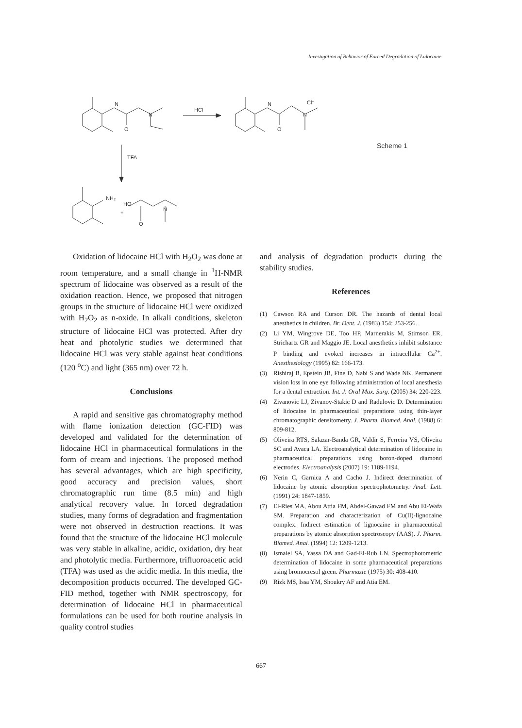Investigation of Behavior of Forced Degradation of Lidocaine
N
O
N
HCl
N
O
N
Cl⁻
TFA
NH₂
HO
+
O
N
Scheme 1
Oxidation of lidocaine HCl with H<sub>2</sub>O<sub>2</sub> was done at room temperature, and a small change in <sup>1</sup>H-NMR spectrum of lidocaine was observed as a result of the oxidation reaction. Hence, we proposed that nitrogen groups in the structure of lidocaine HCl were oxidized with H<sub>2</sub>O<sub>2</sub> as n-oxide. In alkali conditions, skeleton structure of lidocaine HCl was protected. After dry heat and photolytic studies we determined that lidocaine HCl was very stable against heat conditions (120 <sup>o</sup>C) and light (365 nm) over 72 h.
Conclusions
A rapid and sensitive gas chromatography method with flame ionization detection (GC-FID) was developed and validated for the determination of lidocaine HCl in pharmaceutical formulations in the form of cream and injections. The proposed method has several advantages, which are high specificity, good accuracy and precision values, short chromatographic run time (8.5 min) and high analytical recovery value. In forced degradation studies, many forms of degradation and fragmentation were not observed in destruction reactions. It was found that the structure of the lidocaine HCl molecule was very stable in alkaline, acidic, oxidation, dry heat and photolytic media. Furthermore, trifluoroacetic acid (TFA) was used as the acidic media. In this media, the decomposition products occurred. The developed GC-FID method, together with NMR spectroscopy, for determination of lidocaine HCl in pharmaceutical formulations can be used for both routine analysis in quality control studies
and analysis of degradation products during the stability studies.
References
(1) Cawson RA and Curson DR. The hazards of dental local anesthetics in children. Br. Dent. J. (1983) 154: 253-256.
(2) Li YM, Wingrove DE, Too HP, Marnerakis M, Stimson ER, Strichartz GR and Maggio JE. Local anesthetics inhibit substance P binding and evoked increases in intracellular Ca<sup>2+</sup>. Anesthesiology (1995) 82: 166-173.
(3) Rishiraj B, Epstein JB, Fine D, Nabi S and Wade NK. Permanent vision loss in one eye following administration of local anesthesia for a dental extraction. Int. J. Oral Max. Surg. (2005) 34: 220-223.
(4) Zivanovic LJ, Zivanov-Stakic D and Radulovic D. Determination of lidocaine in pharmaceutical preparations using thin-layer chromatographic densitometry. J. Pharm. Biomed. Anal. (1988) 6: 809-812.
(5) Oliveira RTS, Salazar-Banda GR, Valdir S, Ferreira VS, Oliveira SC and Avaca LA. Electroanalytical determination of lidocaine in pharmaceutical preparations using boron-doped diamond electrodes. Electroanalysis (2007) 19: 1189-1194.
(6) Nerin C, Garnica A and Cacho J. Indirect determination of lidocaine by atomic absorption spectrophotometry. Anal. Lett. (1991) 24: 1847-1859.
(7) El-Ries MA, Abou Attia FM, Abdel-Gawad FM and Abu El-Wafa SM. Preparation and characterization of Cu(II)-lignocaine complex. Indirect estimation of lignocaine in pharmaceutical preparations by atomic absorption spectroscopy (AAS). J. Pharm. Biomed. Anal. (1994) 12: 1209-1213.
(8) Ismaiel SA, Yassa DA and Gad-El-Rub LN. Spectrophotometric determination of lidocaine in some pharmaceutical preparations using bromocresol green. Pharmazie (1975) 30: 408-410.
(9) Rizk MS, Issa YM, Shoukry AF and Atia EM.
667